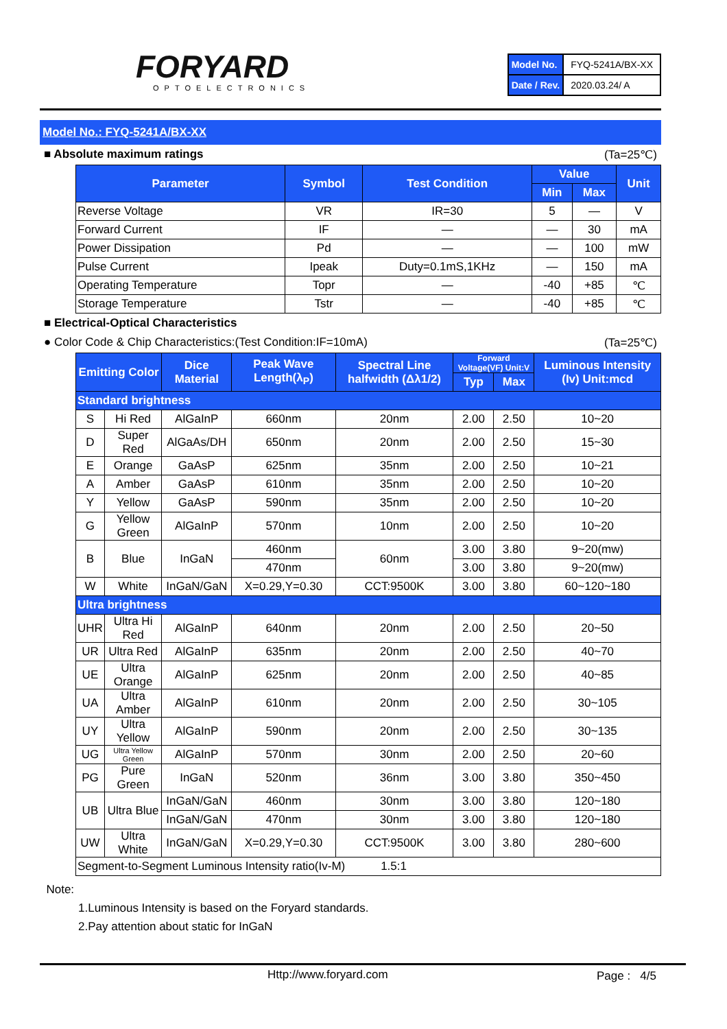FORYARD
OPTOELECTRONICS
| Model No. | FYQ-5241A/BX-XX |
| Date / Rev. | 2020.03.24/ A |
Model No.: FYQ-5241A/BX-XX
■ Absolute maximum ratings (Ta=25℃)
| Parameter | Symbol | Test Condition | Value | | Unit |
| --- | --- | --- | --- | --- | --- |
| | | | Min | Max | |
| Reverse Voltage | VR | IR=30 | 5 | — | V |
| Forward Current | IF | — | — | 30 | mA |
| Power Dissipation | Pd | — | — | 100 | mW |
| Pulse Current | Ipeak | Duty=0.1mS,1KHz | — | 150 | mA |
| Operating Temperature | Topr | — | -40 | +85 | ℃ |
| Storage Temperature | Tstr | — | -40 | +85 | ℃ |
■ Electrical-Optical Characteristics
● Color Code & Chip Characteristics:(Test Condition:IF=10mA) (Ta=25℃)
| Emitting Color | | Dice Material | Peak Wave Length(λ<sub>P</sub>) | Spectral Line halfwidth (Δλ1/2) | Forward Voltage(VF) Unit:V | | Luminous Intensity (Iv) Unit:mcd |
| --- | --- | --- | --- | --- | --- | --- | --- |
| | | | | | Typ | Max | |
| Standard brightness | | | | | | | |
| S | Hi Red | AlGaInP | 660nm | 20nm | 2.00 | 2.50 | 10~20 |
| D | Super Red | AlGaAs/DH | 650nm | 20nm | 2.00 | 2.50 | 15~30 |
| E | Orange | GaAsP | 625nm | 35nm | 2.00 | 2.50 | 10~21 |
| A | Amber | GaAsP | 610nm | 35nm | 2.00 | 2.50 | 10~20 |
| Y | Yellow | GaAsP | 590nm | 35nm | 2.00 | 2.50 | 10~20 |
| G | Yellow Green | AlGaInP | 570nm | 10nm | 2.00 | 2.50 | 10~20 |
| B | Blue | InGaN | 460nm | 60nm | 3.00 | 3.80 | 9~20(mw) |
| | | | 470nm | | 3.00 | 3.80 | 9~20(mw) |
| W | White | InGaN/GaN | X=0.29,Y=0.30 | CCT:9500K | 3.00 | 3.80 | 60~120~180 |
| Ultra brightness | | | | | | | |
| UHR | Ultra Hi Red | AlGaInP | 640nm | 20nm | 2.00 | 2.50 | 20~50 |
| UR | Ultra Red | AlGaInP | 635nm | 20nm | 2.00 | 2.50 | 40~70 |
| UE | Ultra Orange | AlGaInP | 625nm | 20nm | 2.00 | 2.50 | 40~85 |
| UA | Ultra Amber | AlGaInP | 610nm | 20nm | 2.00 | 2.50 | 30~105 |
| UY | Ultra Yellow | AlGaInP | 590nm | 20nm | 2.00 | 2.50 | 30~135 |
| UG | Ultra Yellow Green | AlGaInP | 570nm | 30nm | 2.00 | 2.50 | 20~60 |
| PG | Pure Green | InGaN | 520nm | 36nm | 3.00 | 3.80 | 350~450 |
| UB | Ultra Blue | InGaN/GaN | 460nm | 30nm | 3.00 | 3.80 | 120~180 |
| | | InGaN/GaN | 470nm | 30nm | 3.00 | 3.80 | 120~180 |
| UW | Ultra White | InGaN/GaN | X=0.29,Y=0.30 | CCT:9500K | 3.00 | 3.80 | 280~600 |
| Segment-to-Segment Luminous Intensity ratio(Iv-M) 1.5:1 | | | | | | | |
Note:
1.Luminous Intensity is based on the Foryard standards.
2.Pay attention about static for InGaN
Http://www.foryard.com Page : 4/5